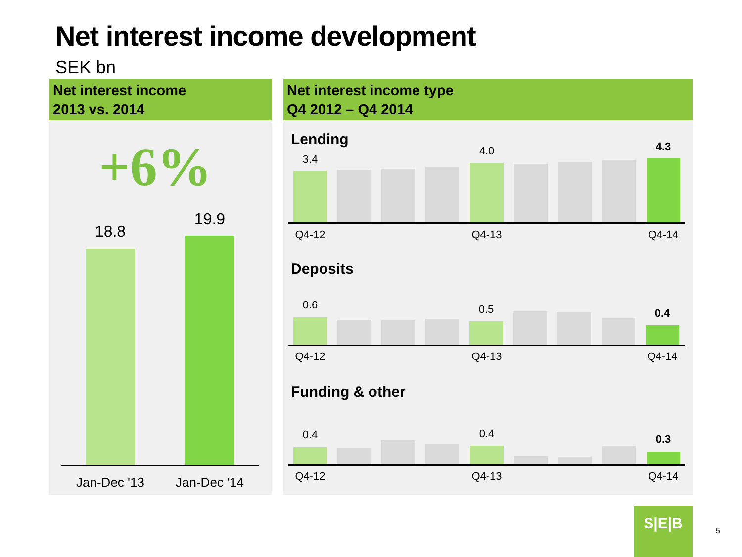Net interest income development
SEK bn
Net interest income
2013 vs. 2014
+6%
18.8
19.9
Jan-Dec '13
Jan-Dec '14
Net interest income type
Q4 2012 – Q4 2014
Lending
3.4
4.0 4.3
Q4-12 Q4-13 Q4-14
Deposits
0.6 0.5 0.4
Q4-12 Q4-13 Q4-14
Funding & other
0.4 0.4 0.3
Q4-12 Q4-13 Q4-14
S|E|B
5